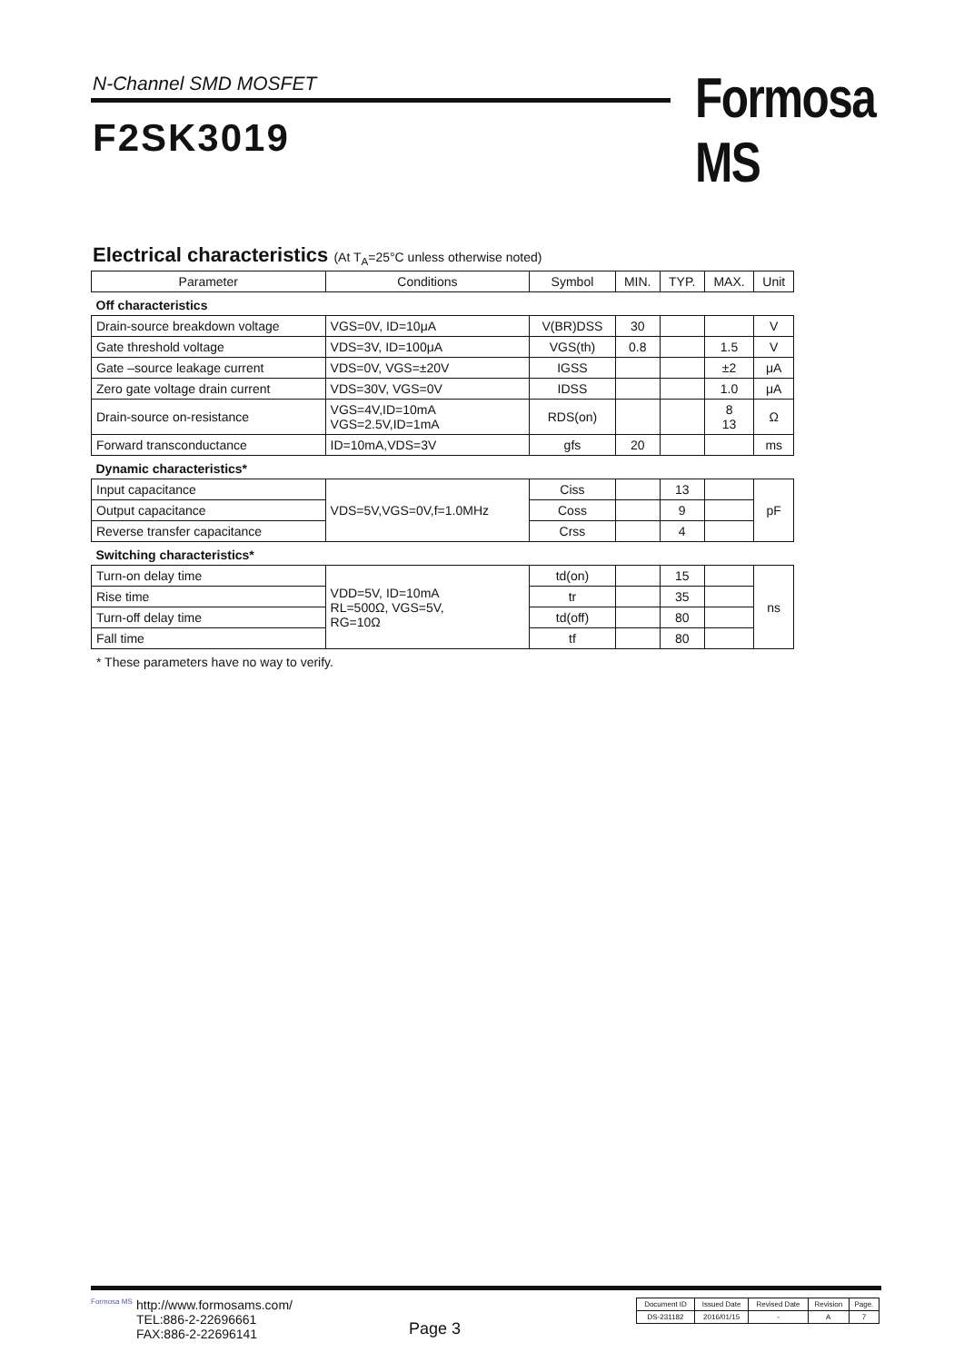N-Channel SMD MOSFET Formosa MS
F2SK3019
Electrical characteristics (At T<sub>A</sub>=25°C unless otherwise noted)
| Parameter | Conditions | Symbol | MIN. | TYP. | MAX. | Unit |
| --- | --- | --- | --- | --- | --- | --- |
| Off characteristics | | | | | | |
| Drain-source breakdown voltage | VGS=0V, ID=10μA | V(BR)DSS | 30 | | | V |
| Gate threshold voltage | VDS=3V, ID=100μA | VGS(th) | 0.8 | | 1.5 | V |
| Gate –source leakage current | VDS=0V, VGS=±20V | IGSS | | | ±2 | μA |
| Zero gate voltage drain current | VDS=30V, VGS=0V | IDSS | | | 1.0 | μA |
| Drain-source on-resistance | VGS=4V,ID=10mA VGS=2.5V,ID=1mA | RDS(on) | | | 8 13 | Ω |
| Forward transconductance | ID=10mA,VDS=3V | gfs | 20 | | | ms |
| Dynamic characteristics* | | | | | | |
| Input capacitance | VDS=5V,VGS=0V,f=1.0MHz | Ciss | | 13 | | pF |
| Output capacitance | | Coss | | 9 | | |
| Reverse transfer capacitance | | Crss | | 4 | | |
| Switching characteristics* | | | | | | |
| Turn-on delay time | VDD=5V, ID=10mA RL=500Ω, VGS=5V, RG=10Ω | td(on) | | 15 | | ns |
| Rise time | | tr | | 35 | | |
| Turn-off delay time | | td(off) | | 80 | | |
| Fall time | | tf | | 80 | | |
* These parameters have no way to verify.
Formosa MS
http://www.formosams.com/
TEL:886-2-22696661
FAX:886-2-22696141
Page 3
| Document ID | Issued Date | Revised Date | Revision | Page. |
| DS-231182 | 2016/01/15 | - | A | 7 |